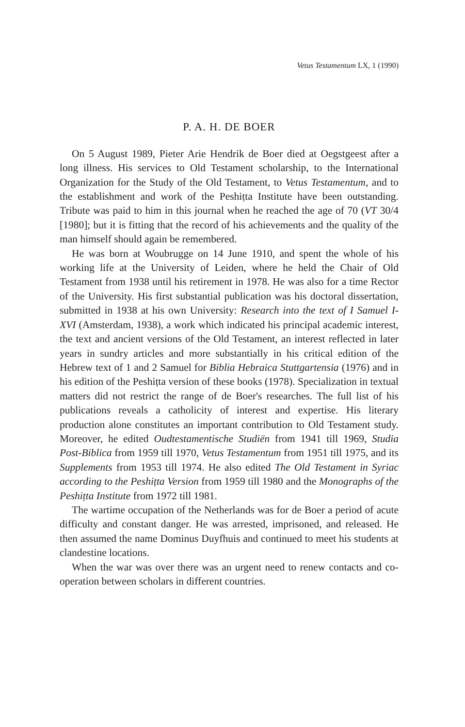Vetus Testamentum LX, 1 (1990)
P. A. H. DE BOER
On 5 August 1989, Pieter Arie Hendrik de Boer died at Oegstgeest after a long illness. His services to Old Testament scholarship, to the International Organization for the Study of the Old Testament, to Vetus Testamentum, and to the establishment and work of the Peshiṭta Institute have been outstanding. Tribute was paid to him in this journal when he reached the age of 70 (VT 30/4 [1980]; but it is fitting that the record of his achievements and the quality of the man himself should again be remembered.
He was born at Woubrugge on 14 June 1910, and spent the whole of his working life at the University of Leiden, where he held the Chair of Old Testament from 1938 until his retirement in 1978. He was also for a time Rector of the University. His first substantial publication was his doctoral dissertation, submitted in 1938 at his own University: Research into the text of I Samuel I-XVI (Amsterdam, 1938), a work which indicated his principal academic interest, the text and ancient versions of the Old Testament, an interest reflected in later years in sundry articles and more substantially in his critical edition of the Hebrew text of 1 and 2 Samuel for Biblia Hebraica Stuttgartensia (1976) and in his edition of the Peshiṭta version of these books (1978). Specialization in textual matters did not restrict the range of de Boer's researches. The full list of his publications reveals a catholicity of interest and expertise. His literary production alone constitutes an important contribution to Old Testament study. Moreover, he edited Oudtestamentische Studiën from 1941 till 1969, Studia Post-Biblica from 1959 till 1970, Vetus Testamentum from 1951 till 1975, and its Supplements from 1953 till 1974. He also edited The Old Testament in Syriac according to the Peshiṭta Version from 1959 till 1980 and the Monographs of the Peshiṭta Institute from 1972 till 1981.
The wartime occupation of the Netherlands was for de Boer a period of acute difficulty and constant danger. He was arrested, imprisoned, and released. He then assumed the name Dominus Duyfhuis and continued to meet his students at clandestine locations.
When the war was over there was an urgent need to renew contacts and co-operation between scholars in different countries.